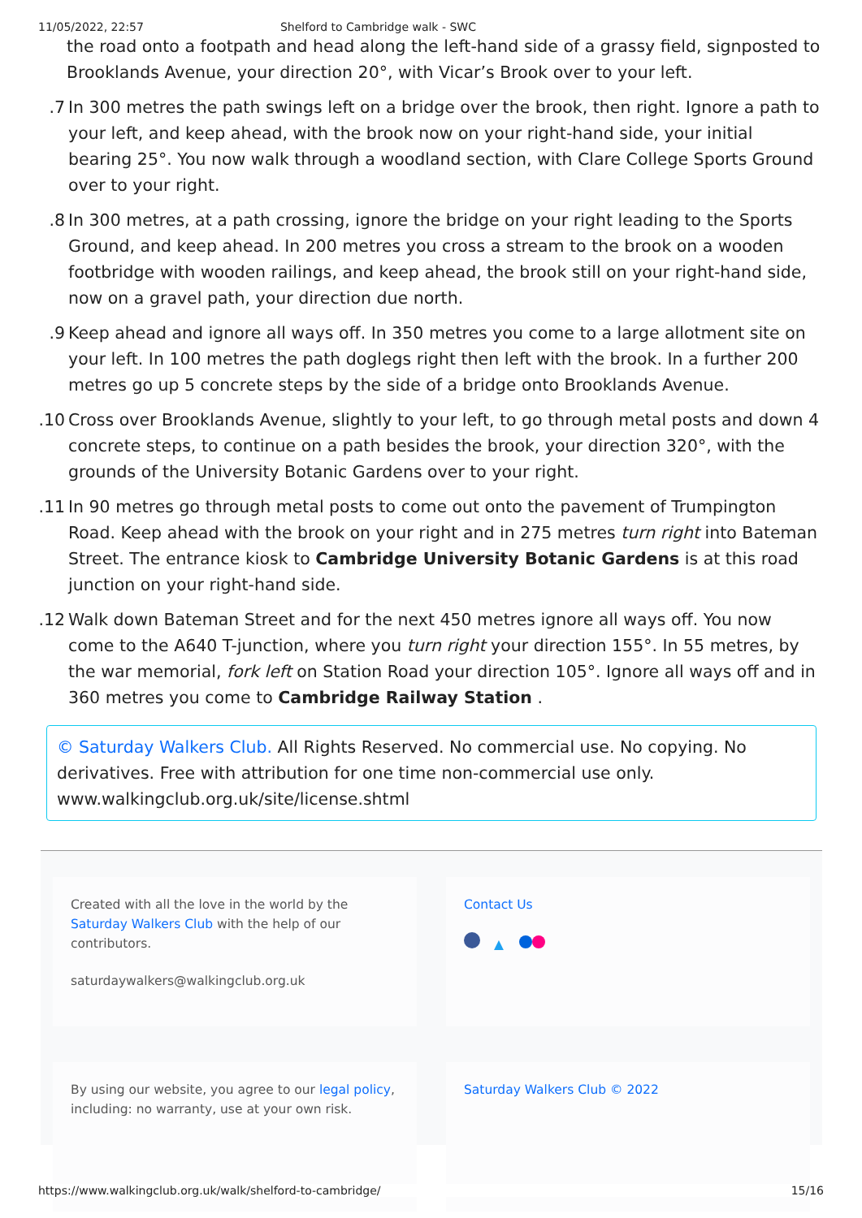11/05/2022, 22:57 Shelford to Cambridge walk - SWC
the road onto a footpath and head along the left-hand side of a grassy field, signposted to Brooklands Avenue, your direction 20°, with Vicar’s Brook over to your left.
7. In 300 metres the path swings left on a bridge over the brook, then right. Ignore a path to your left, and keep ahead, with the brook now on your right-hand side, your initial bearing 25°. You now walk through a woodland section, with Clare College Sports Ground over to your right.
8. In 300 metres, at a path crossing, ignore the bridge on your right leading to the Sports Ground, and keep ahead. In 200 metres you cross a stream to the brook on a wooden footbridge with wooden railings, and keep ahead, the brook still on your right-hand side, now on a gravel path, your direction due north.
9. Keep ahead and ignore all ways off. In 350 metres you come to a large allotment site on your left. In 100 metres the path doglegs right then left with the brook. In a further 200 metres go up 5 concrete steps by the side of a bridge onto Brooklands Avenue.
10. Cross over Brooklands Avenue, slightly to your left, to go through metal posts and down 4 concrete steps, to continue on a path besides the brook, your direction 320°, with the grounds of the University Botanic Gardens over to your right.
11. In 90 metres go through metal posts to come out onto the pavement of Trumpington Road. Keep ahead with the brook on your right and in 275 metres turn right into Bateman Street. The entrance kiosk to Cambridge University Botanic Gardens is at this road junction on your right-hand side.
12. Walk down Bateman Street and for the next 450 metres ignore all ways off. You now come to the A640 T-junction, where you turn right your direction 155°. In 55 metres, by the war memorial, fork left on Station Road your direction 105°. Ignore all ways off and in 360 metres you come to Cambridge Railway Station .
© Saturday Walkers Club. All Rights Reserved. No commercial use. No copying. No derivatives. Free with attribution for one time non-commercial use only. www.walkingclub.org.uk/site/license.shtml
Created with all the love in the world by the Saturday Walkers Club with the help of our contributors.
saturdaywalkers@walkingclub.org.uk
Contact Us
▲
By using our website, you agree to our legal policy, including: no warranty, use at your own risk.
Saturday Walkers Club © 2022
https://www.walkingclub.org.uk/walk/shelford-to-cambridge/ 15/16